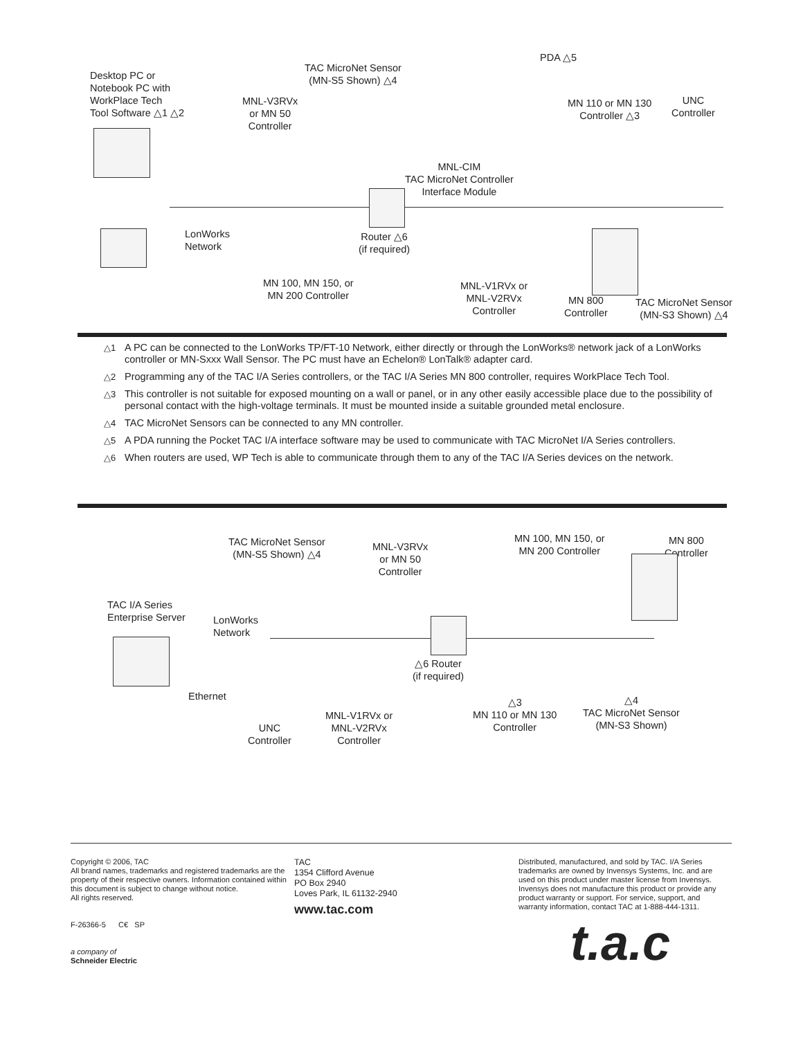Desktop PC or
Notebook PC with
WorkPlace Tech
Tool Software △1 △2
TAC MicroNet Sensor
(MN-S5 Shown) △4
PDA △5
MNL-V3RVx
or MN 50
Controller
MN 110 or MN 130
Controller △3
UNC
Controller
MNL-CIM
TAC MicroNet Controller
Interface Module
LonWorks
Network
Router △6
(if required)
MN 100, MN 150, or
MN 200 Controller
MNL-V1RVx or
MNL-V2RVx
Controller
MN 800
Controller
TAC MicroNet Sensor
(MN-S3 Shown) △4
△1 A PC can be connected to the LonWorks TP/FT-10 Network, either directly or through the LonWorks® network jack of a LonWorks controller or MN-Sxxx Wall Sensor. The PC must have an Echelon® LonTalk® adapter card.
△2 Programming any of the TAC I/A Series controllers, or the TAC I/A Series MN 800 controller, requires WorkPlace Tech Tool.
△3 This controller is not suitable for exposed mounting on a wall or panel, or in any other easily accessible place due to the possibility of personal contact with the high-voltage terminals. It must be mounted inside a suitable grounded metal enclosure.
△4 TAC MicroNet Sensors can be connected to any MN controller.
△5 A PDA running the Pocket TAC I/A interface software may be used to communicate with TAC MicroNet I/A Series controllers.
△6 When routers are used, WP Tech is able to communicate through them to any of the TAC I/A Series devices on the network.
TAC MicroNet Sensor
(MN-S5 Shown) △4
MNL-V3RVx
or MN 50
Controller
MN 100, MN 150, or
MN 200 Controller
MN 800
Controller
TAC I/A Series
Enterprise Server
LonWorks
Network
△6 Router
(if required)
Ethernet
MNL-V1RVx or
MNL-V2RVx
Controller
△3
MN 110 or MN 130
Controller
△4
TAC MicroNet Sensor
(MN-S3 Shown)
UNC
Controller
Copyright © 2006, TAC
All brand names, trademarks and registered trademarks are the property of their respective owners. Information contained within this document is subject to change without notice.
All rights reserved.
F-26366-5 C€ SP
a company of
Schneider Electric
TAC
1354 Clifford Avenue
PO Box 2940
Loves Park, IL 61132-2940
www.tac.com
Distributed, manufactured, and sold by TAC. I/A Series trademarks are owned by Invensys Systems, Inc. and are used on this product under master license from Invensys. Invensys does not manufacture this product or provide any product warranty or support. For service, support, and warranty information, contact TAC at 1-888-444-1311.
t.a.c